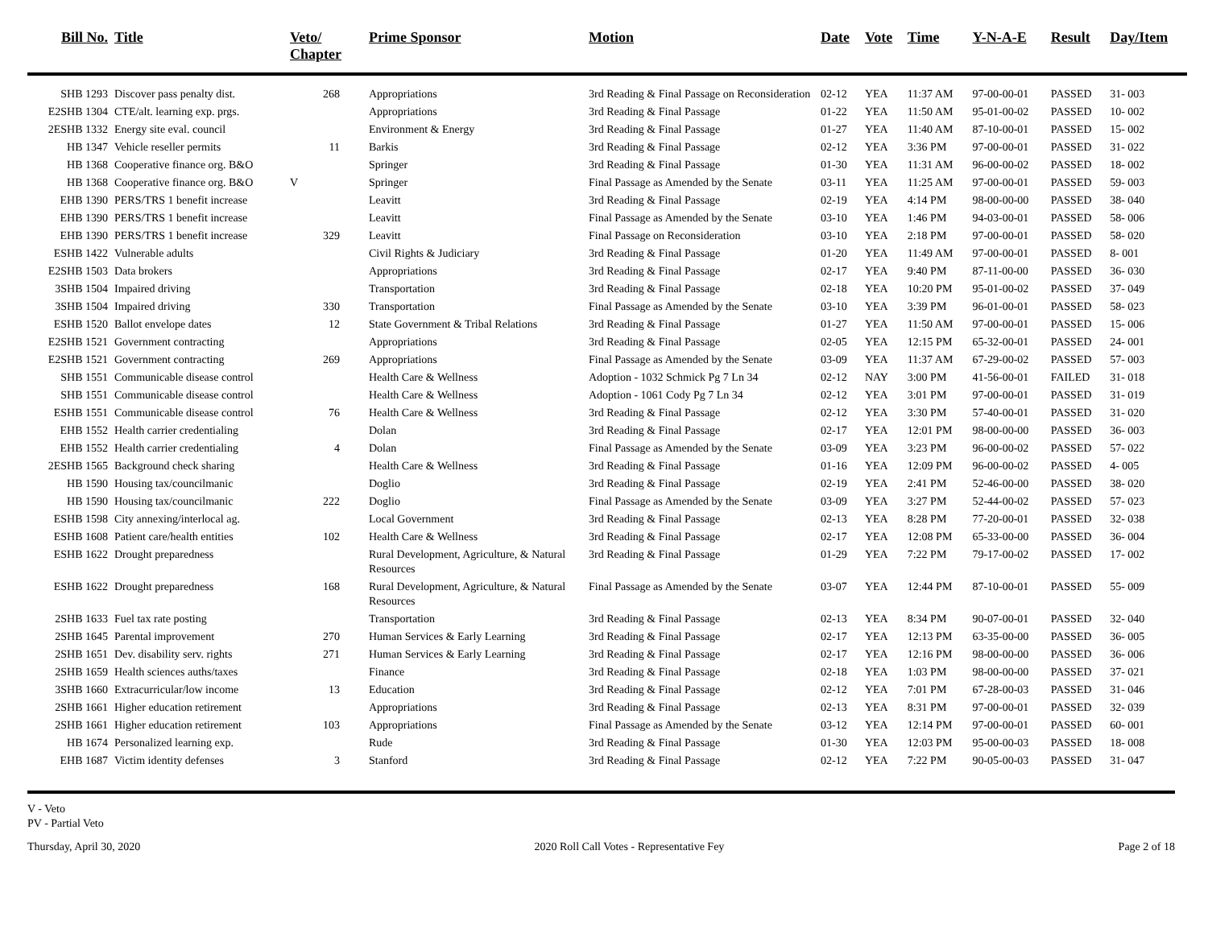| Bill No. | Title | Veto/ Chapter | Prime Sponsor | Motion | Date | Vote | Time | Y-N-A-E | Result | Day/Item |
| --- | --- | --- | --- | --- | --- | --- | --- | --- | --- | --- |
| SHB 1293 | Discover pass penalty dist. | 268 | Appropriations | 3rd Reading & Final Passage on Reconsideration | 02-12 | YEA | 11:37 AM | 97-00-00-01 | PASSED | 31- 003 |
| E2SHB 1304 | CTE/alt. learning exp. prgs. | | Appropriations | 3rd Reading & Final Passage | 01-22 | YEA | 11:50 AM | 95-01-00-02 | PASSED | 10- 002 |
| 2ESHB 1332 | Energy site eval. council | | Environment & Energy | 3rd Reading & Final Passage | 01-27 | YEA | 11:40 AM | 87-10-00-01 | PASSED | 15- 002 |
| HB 1347 | Vehicle reseller permits | 11 | Barkis | 3rd Reading & Final Passage | 02-12 | YEA | 3:36 PM | 97-00-00-01 | PASSED | 31- 022 |
| HB 1368 | Cooperative finance org. B&O | | Springer | 3rd Reading & Final Passage | 01-30 | YEA | 11:31 AM | 96-00-00-02 | PASSED | 18- 002 |
| HB 1368 | Cooperative finance org. B&O | V | Springer | Final Passage as Amended by the Senate | 03-11 | YEA | 11:25 AM | 97-00-00-01 | PASSED | 59- 003 |
| EHB 1390 | PERS/TRS 1 benefit increase | | Leavitt | 3rd Reading & Final Passage | 02-19 | YEA | 4:14 PM | 98-00-00-00 | PASSED | 38- 040 |
| EHB 1390 | PERS/TRS 1 benefit increase | | Leavitt | Final Passage as Amended by the Senate | 03-10 | YEA | 1:46 PM | 94-03-00-01 | PASSED | 58- 006 |
| EHB 1390 | PERS/TRS 1 benefit increase | 329 | Leavitt | Final Passage on Reconsideration | 03-10 | YEA | 2:18 PM | 97-00-00-01 | PASSED | 58- 020 |
| ESHB 1422 | Vulnerable adults | | Civil Rights & Judiciary | 3rd Reading & Final Passage | 01-20 | YEA | 11:49 AM | 97-00-00-01 | PASSED | 8- 001 |
| E2SHB 1503 | Data brokers | | Appropriations | 3rd Reading & Final Passage | 02-17 | YEA | 9:40 PM | 87-11-00-00 | PASSED | 36- 030 |
| 3SHB 1504 | Impaired driving | | Transportation | 3rd Reading & Final Passage | 02-18 | YEA | 10:20 PM | 95-01-00-02 | PASSED | 37- 049 |
| 3SHB 1504 | Impaired driving | 330 | Transportation | Final Passage as Amended by the Senate | 03-10 | YEA | 3:39 PM | 96-01-00-01 | PASSED | 58- 023 |
| ESHB 1520 | Ballot envelope dates | 12 | State Government & Tribal Relations | 3rd Reading & Final Passage | 01-27 | YEA | 11:50 AM | 97-00-00-01 | PASSED | 15- 006 |
| E2SHB 1521 | Government contracting | | Appropriations | 3rd Reading & Final Passage | 02-05 | YEA | 12:15 PM | 65-32-00-01 | PASSED | 24- 001 |
| E2SHB 1521 | Government contracting | 269 | Appropriations | Final Passage as Amended by the Senate | 03-09 | YEA | 11:37 AM | 67-29-00-02 | PASSED | 57- 003 |
| SHB 1551 | Communicable disease control | | Health Care & Wellness | Adoption - 1032 Schmick Pg 7 Ln 34 | 02-12 | NAY | 3:00 PM | 41-56-00-01 | FAILED | 31- 018 |
| SHB 1551 | Communicable disease control | | Health Care & Wellness | Adoption - 1061 Cody Pg 7 Ln 34 | 02-12 | YEA | 3:01 PM | 97-00-00-01 | PASSED | 31- 019 |
| ESHB 1551 | Communicable disease control | 76 | Health Care & Wellness | 3rd Reading & Final Passage | 02-12 | YEA | 3:30 PM | 57-40-00-01 | PASSED | 31- 020 |
| EHB 1552 | Health carrier credentialing | | Dolan | 3rd Reading & Final Passage | 02-17 | YEA | 12:01 PM | 98-00-00-00 | PASSED | 36- 003 |
| EHB 1552 | Health carrier credentialing | 4 | Dolan | Final Passage as Amended by the Senate | 03-09 | YEA | 3:23 PM | 96-00-00-02 | PASSED | 57- 022 |
| 2ESHB 1565 | Background check sharing | | Health Care & Wellness | 3rd Reading & Final Passage | 01-16 | YEA | 12:09 PM | 96-00-00-02 | PASSED | 4- 005 |
| HB 1590 | Housing tax/councilmanic | | Doglio | 3rd Reading & Final Passage | 02-19 | YEA | 2:41 PM | 52-46-00-00 | PASSED | 38- 020 |
| HB 1590 | Housing tax/councilmanic | 222 | Doglio | Final Passage as Amended by the Senate | 03-09 | YEA | 3:27 PM | 52-44-00-02 | PASSED | 57- 023 |
| ESHB 1598 | City annexing/interlocal ag. | | Local Government | 3rd Reading & Final Passage | 02-13 | YEA | 8:28 PM | 77-20-00-01 | PASSED | 32- 038 |
| ESHB 1608 | Patient care/health entities | 102 | Health Care & Wellness | 3rd Reading & Final Passage | 02-17 | YEA | 12:08 PM | 65-33-00-00 | PASSED | 36- 004 |
| ESHB 1622 | Drought preparedness | | Rural Development, Agriculture, & Natural Resources | 3rd Reading & Final Passage | 01-29 | YEA | 7:22 PM | 79-17-00-02 | PASSED | 17- 002 |
| ESHB 1622 | Drought preparedness | 168 | Rural Development, Agriculture, & Natural Resources | Final Passage as Amended by the Senate | 03-07 | YEA | 12:44 PM | 87-10-00-01 | PASSED | 55- 009 |
| 2SHB 1633 | Fuel tax rate posting | | Transportation | 3rd Reading & Final Passage | 02-13 | YEA | 8:34 PM | 90-07-00-01 | PASSED | 32- 040 |
| 2SHB 1645 | Parental improvement | 270 | Human Services & Early Learning | 3rd Reading & Final Passage | 02-17 | YEA | 12:13 PM | 63-35-00-00 | PASSED | 36- 005 |
| 2SHB 1651 | Dev. disability serv. rights | 271 | Human Services & Early Learning | 3rd Reading & Final Passage | 02-17 | YEA | 12:16 PM | 98-00-00-00 | PASSED | 36- 006 |
| 2SHB 1659 | Health sciences auths/taxes | | Finance | 3rd Reading & Final Passage | 02-18 | YEA | 1:03 PM | 98-00-00-00 | PASSED | 37- 021 |
| 3SHB 1660 | Extracurricular/low income | 13 | Education | 3rd Reading & Final Passage | 02-12 | YEA | 7:01 PM | 67-28-00-03 | PASSED | 31- 046 |
| 2SHB 1661 | Higher education retirement | | Appropriations | 3rd Reading & Final Passage | 02-13 | YEA | 8:31 PM | 97-00-00-01 | PASSED | 32- 039 |
| 2SHB 1661 | Higher education retirement | 103 | Appropriations | Final Passage as Amended by the Senate | 03-12 | YEA | 12:14 PM | 97-00-00-01 | PASSED | 60- 001 |
| HB 1674 | Personalized learning exp. | | Rude | 3rd Reading & Final Passage | 01-30 | YEA | 12:03 PM | 95-00-00-03 | PASSED | 18- 008 |
| EHB 1687 | Victim identity defenses | 3 | Stanford | 3rd Reading & Final Passage | 02-12 | YEA | 7:22 PM | 90-05-00-03 | PASSED | 31- 047 |
V - Veto
PV - Partial Veto
Thursday, April 30, 2020 2020 Roll Call Votes - Representative Fey Page 2 of 18